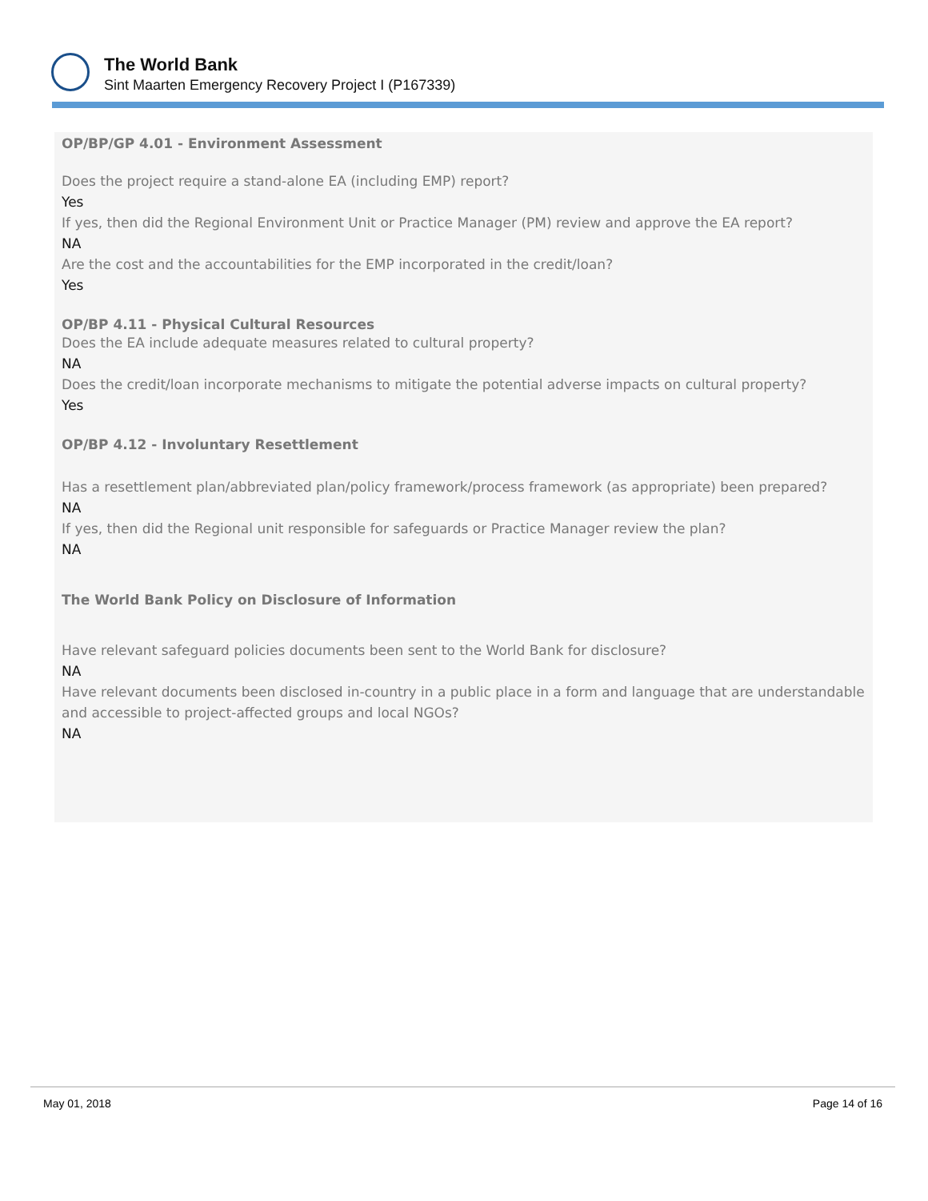The World Bank
Sint Maarten Emergency Recovery Project I (P167339)
OP/BP/GP 4.01 - Environment Assessment
Does the project require a stand-alone EA (including EMP) report?
Yes
If yes, then did the Regional Environment Unit or Practice Manager (PM) review and approve the EA report?
NA
Are the cost and the accountabilities for the EMP incorporated in the credit/loan?
Yes
OP/BP 4.11 - Physical Cultural Resources
Does the EA include adequate measures related to cultural property?
NA
Does the credit/loan incorporate mechanisms to mitigate the potential adverse impacts on cultural property?
Yes
OP/BP 4.12 - Involuntary Resettlement
Has a resettlement plan/abbreviated plan/policy framework/process framework (as appropriate) been prepared?
NA
If yes, then did the Regional unit responsible for safeguards or Practice Manager review the plan?
NA
The World Bank Policy on Disclosure of Information
Have relevant safeguard policies documents been sent to the World Bank for disclosure?
NA
Have relevant documents been disclosed in-country in a public place in a form and language that are understandable and accessible to project-affected groups and local NGOs?
NA
May 01, 2018 Page 14 of 16